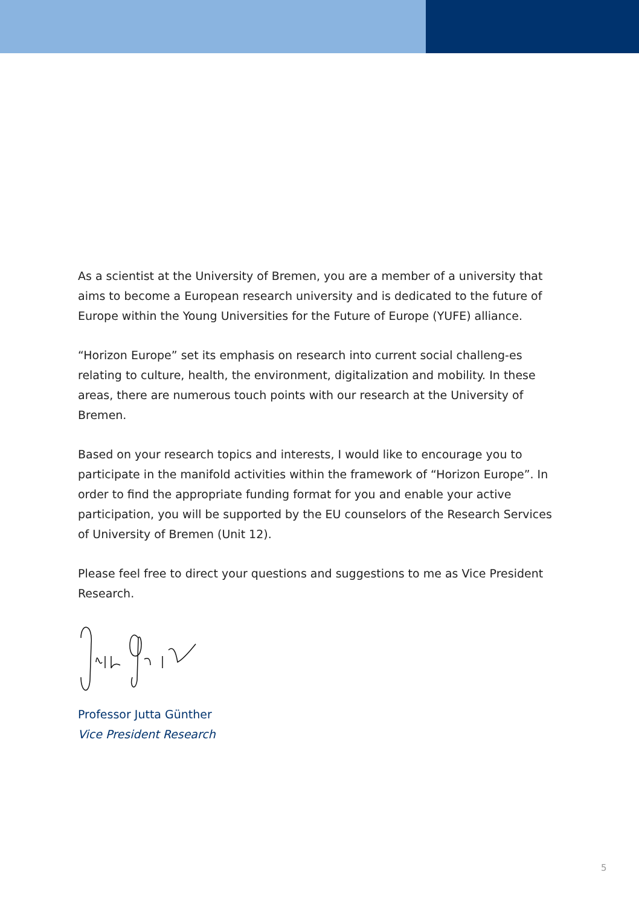As a scientist at the University of Bremen, you are a member of a university that aims to become a European research university and is dedicated to the future of Europe within the Young Universities for the Future of Europe (YUFE) alliance.
“Horizon Europe” set its emphasis on research into current social challeng-es relating to culture, health, the environment, digitalization and mobility. In these areas, there are numerous touch points with our research at the University of Bremen.
Based on your research topics and interests, I would like to encourage you to participate in the manifold activities within the framework of “Horizon Europe”. In order to find the appropriate funding format for you and enable your active participation, you will be supported by the EU counselors of the Research Services of University of Bremen (Unit 12).
Please feel free to direct your questions and suggestions to me as Vice President Research.
Professor Jutta Günther
Vice President Research
5